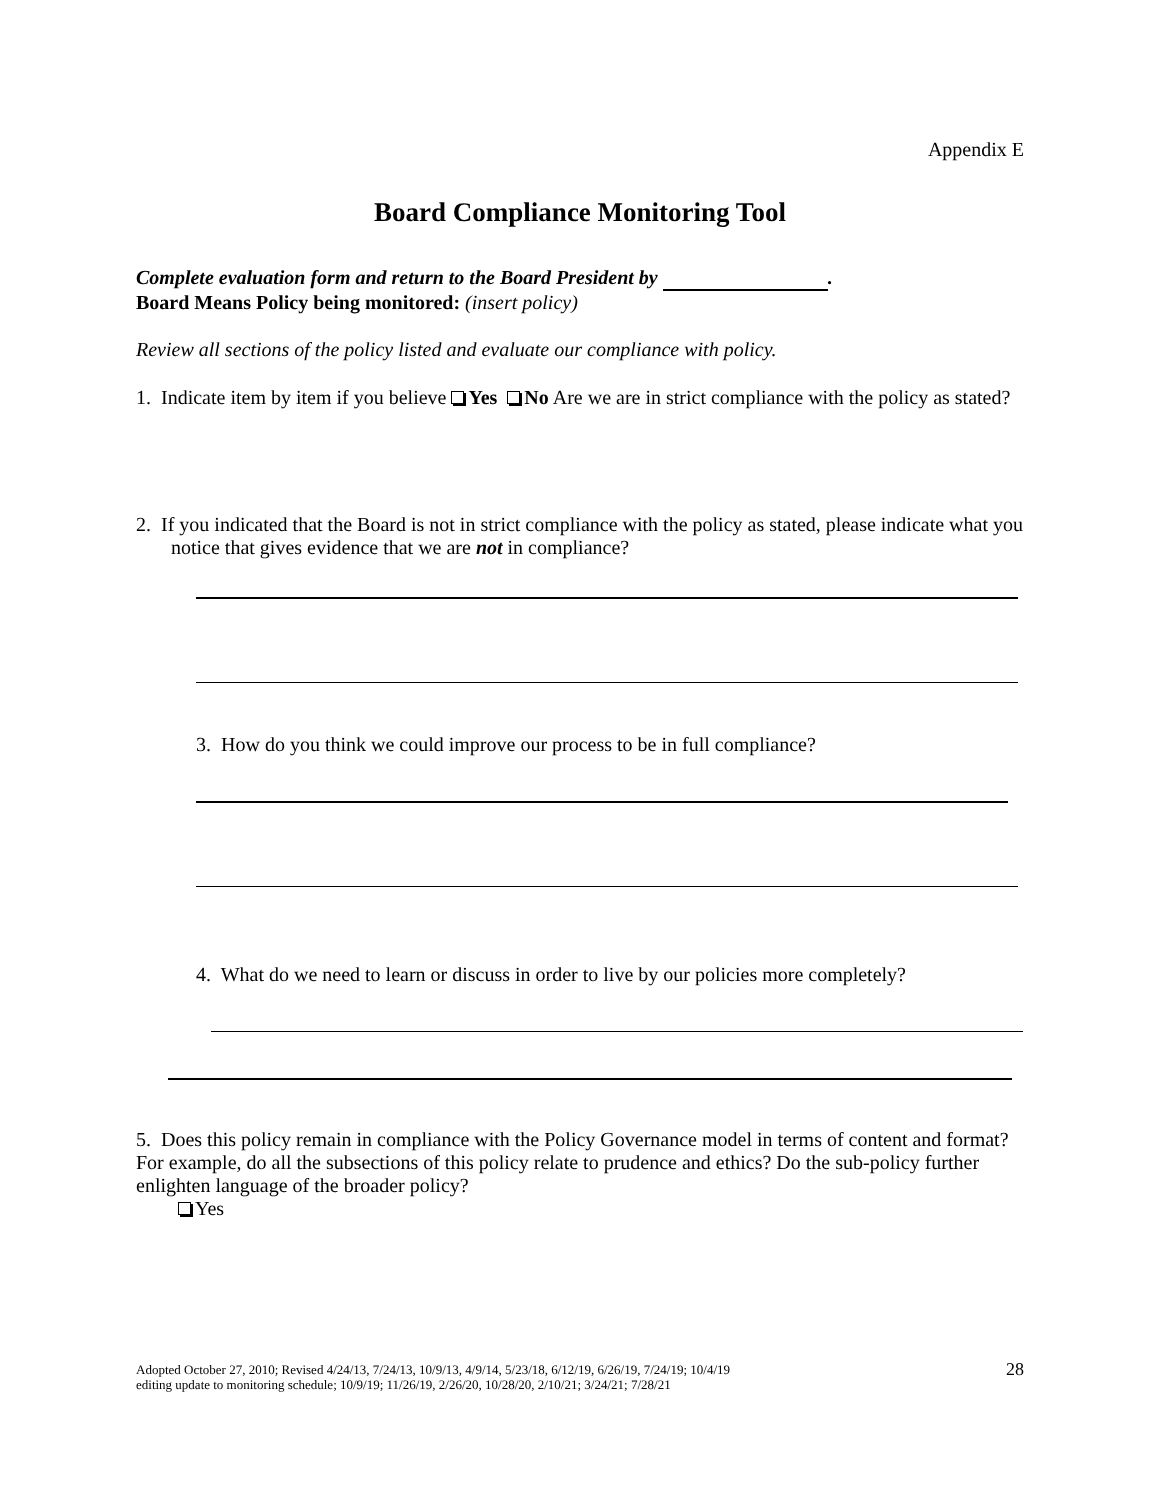Appendix E
Board Compliance Monitoring Tool
Complete evaluation form and return to the Board President by .
Board Means Policy being monitored: (insert policy)
Review all sections of the policy listed and evaluate our compliance with policy.
1. Indicate item by item if you believe Yes No Are we are in strict compliance with the policy as stated?
2. If you indicated that the Board is not in strict compliance with the policy as stated, please indicate what you notice that gives evidence that we are not in compliance?
3. How do you think we could improve our process to be in full compliance?
4. What do we need to learn or discuss in order to live by our policies more completely?
5. Does this policy remain in compliance with the Policy Governance model in terms of content and format? For example, do all the subsections of this policy relate to prudence and ethics? Do the sub-policy further enlighten language of the broader policy?
Yes
Adopted October 27, 2010; Revised 4/24/13, 7/24/13, 10/9/13, 4/9/14, 5/23/18, 6/12/19, 6/26/19, 7/24/19; 10/4/19
editing update to monitoring schedule; 10/9/19; 11/26/19, 2/26/20, 10/28/20, 2/10/21; 3/24/21; 7/28/21
28